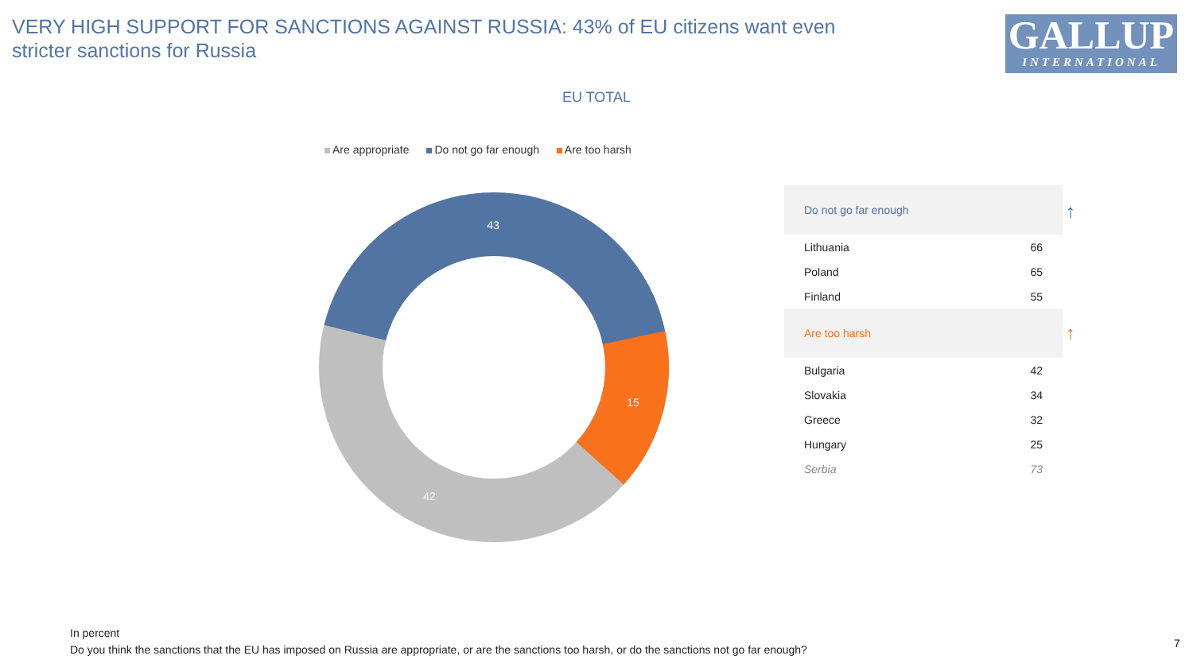VERY HIGH SUPPORT FOR SANCTIONS AGAINST RUSSIA: 43% of EU citizens want even stricter sanctions for Russia
GALLUP
INTERNATIONAL
EU TOTAL
Are appropriate Do not go far enough Are too harsh
43
15
42
| Do not go far enough | |
| Lithuania | 66 |
| Poland | 65 |
| Finland | 55 |
| Are too harsh | |
| Bulgaria | 42 |
| Slovakia | 34 |
| Greece | 32 |
| Hungary | 25 |
| Serbia | 73 |
↑
↑
In percent
Do you think the sanctions that the EU has imposed on Russia are appropriate, or are the sanctions too harsh, or do the sanctions not go far enough?
7